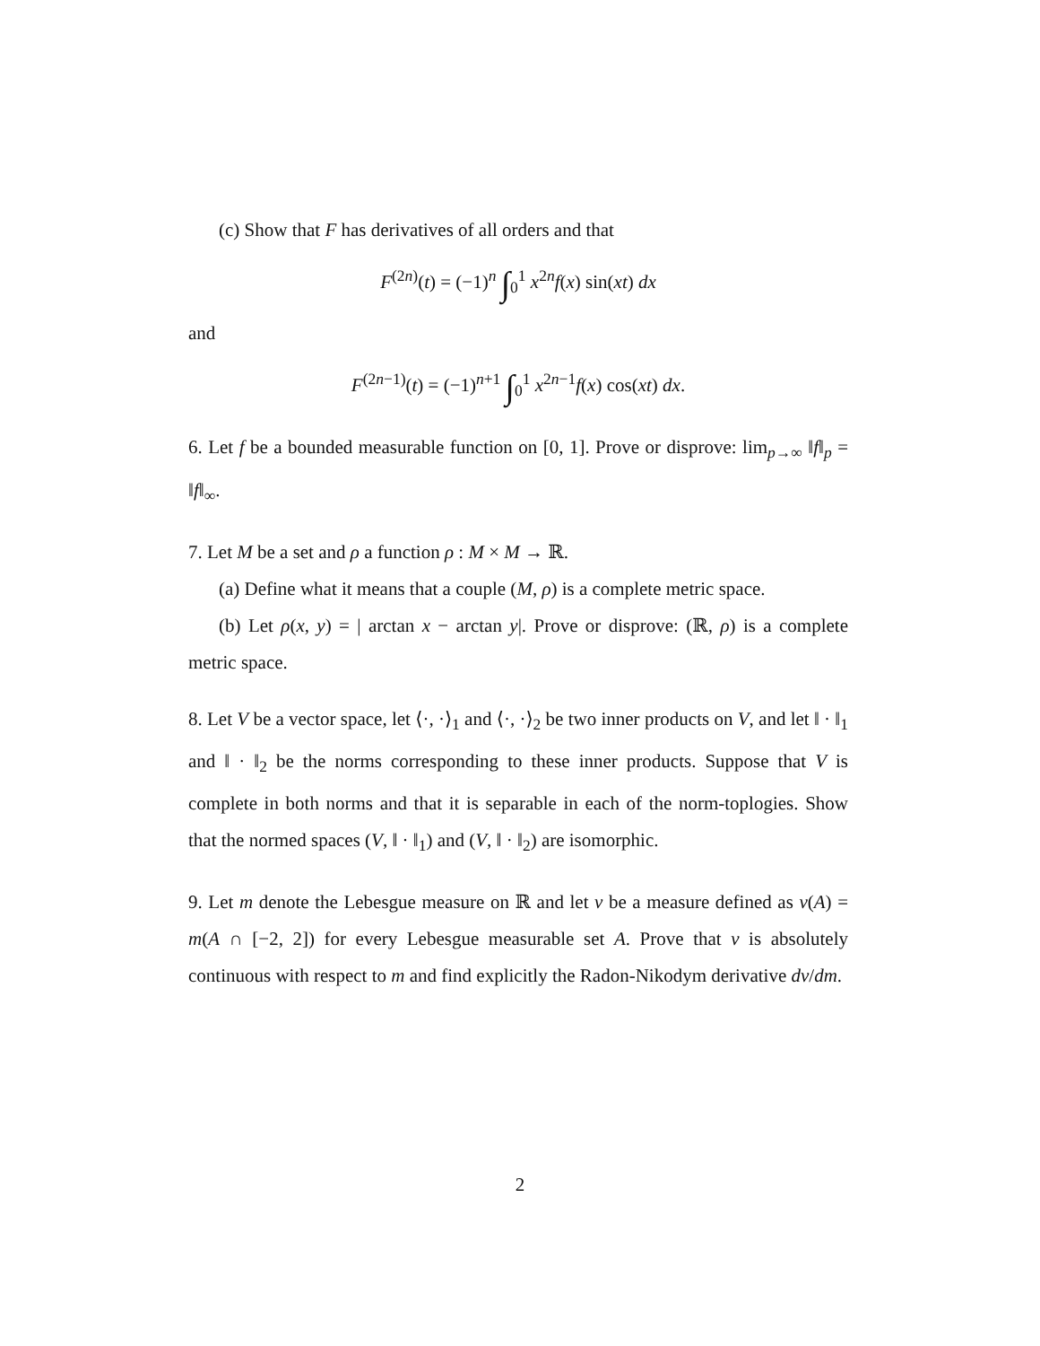(c) Show that F has derivatives of all orders and that
F<sup>(2n)</sup>(t) = (−1)<sup>n</sup> ∫<sub>0</sub><sup>1</sup> x<sup>2n</sup>f(x) sin(xt) dx
and
F<sup>(2n−1)</sup>(t) = (−1)<sup>n+1</sup> ∫<sub>0</sub><sup>1</sup> x<sup>2n−1</sup>f(x) cos(xt) dx.
6. Let f be a bounded measurable function on [0, 1]. Prove or disprove: lim<sub>p→∞</sub> ‖f‖<sub>p</sub> = ‖f‖<sub>∞</sub>.
7. Let M be a set and ρ a function ρ : M × M → ℝ.
(a) Define what it means that a couple (M, ρ) is a complete metric space.
(b) Let ρ(x, y) = | arctan x − arctan y|. Prove or disprove: (ℝ, ρ) is a complete metric space.
8. Let V be a vector space, let ⟨·, ·⟩<sub>1</sub> and ⟨·, ·⟩<sub>2</sub> be two inner products on V, and let ‖ · ‖<sub>1</sub> and ‖ · ‖<sub>2</sub> be the norms corresponding to these inner products. Suppose that V is complete in both norms and that it is separable in each of the norm-toplogies. Show that the normed spaces (V, ‖ · ‖<sub>1</sub>) and (V, ‖ · ‖<sub>2</sub>) are isomorphic.
9. Let m denote the Lebesgue measure on ℝ and let ν be a measure defined as ν(A) = m(A ∩ [−2, 2]) for every Lebesgue measurable set A. Prove that ν is absolutely continuous with respect to m and find explicitly the Radon-Nikodym derivative dν/dm.
2